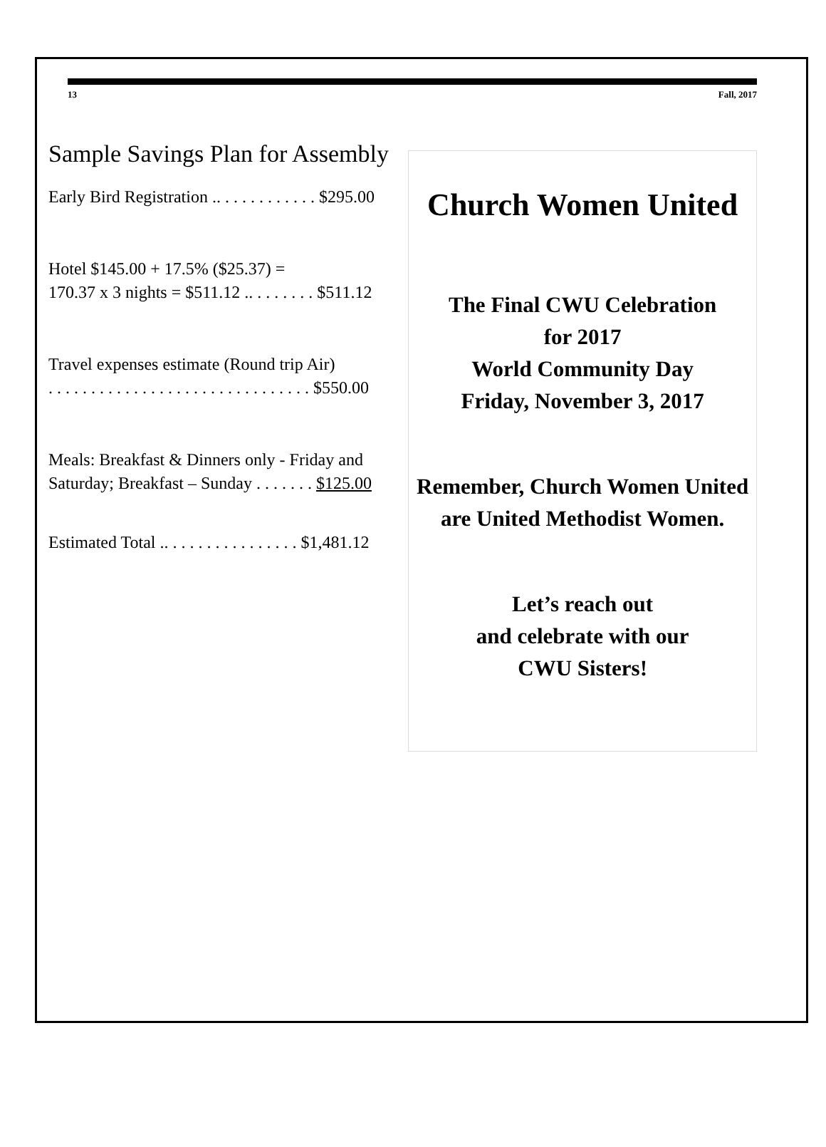13 Fall, 2017
Sample Savings Plan for Assembly
Early Bird Registration .. . . . . . . . . . . . $295.00
Hotel $145.00 + 17.5% ($25.37) =
170.37 x 3 nights = $511.12 .. . . . . . . . $511.12
Travel expenses estimate (Round trip Air)
. . . . . . . . . . . . . . . . . . . . . . . . . . . . . . . $550.00
Meals: Breakfast & Dinners only - Friday and
Saturday; Breakfast – Sunday . . . . . . . $125.00
Estimated Total .. . . . . . . . . . . . . . . . $1,481.12
Church Women United
The Final CWU Celebration
for 2017
World Community Day
Friday, November 3, 2017
Remember, Church Women United
are United Methodist Women.
Let’s reach out
and celebrate with our
CWU Sisters!